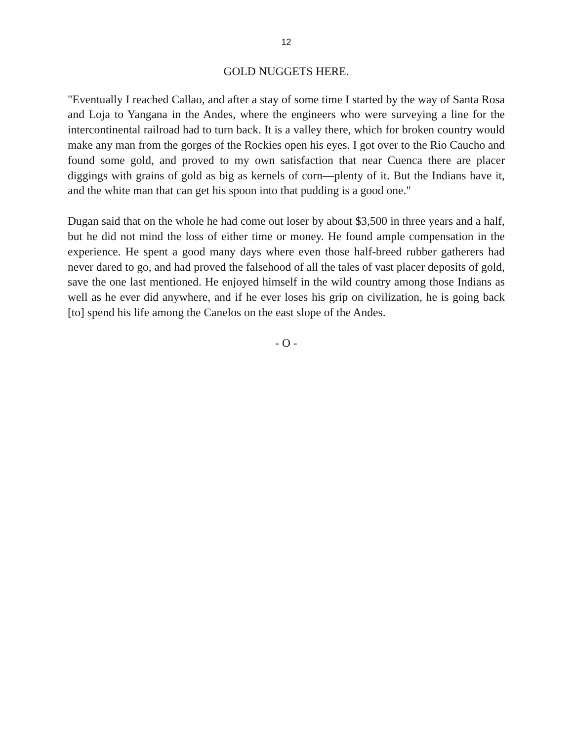12
GOLD NUGGETS HERE.
"Eventually I reached Callao, and after a stay of some time I started by the way of Santa Rosa and Loja to Yangana in the Andes, where the engineers who were surveying a line for the intercontinental railroad had to turn back. It is a valley there, which for broken country would make any man from the gorges of the Rockies open his eyes. I got over to the Rio Caucho and found some gold, and proved to my own satisfaction that near Cuenca there are placer diggings with grains of gold as big as kernels of corn—plenty of it. But the Indians have it, and the white man that can get his spoon into that pudding is a good one."
Dugan said that on the whole he had come out loser by about $3,500 in three years and a half, but he did not mind the loss of either time or money. He found ample compensation in the experience. He spent a good many days where even those half-breed rubber gatherers had never dared to go, and had proved the falsehood of all the tales of vast placer deposits of gold, save the one last mentioned. He enjoyed himself in the wild country among those Indians as well as he ever did anywhere, and if he ever loses his grip on civilization, he is going back [to] spend his life among the Canelos on the east slope of the Andes.
- O -